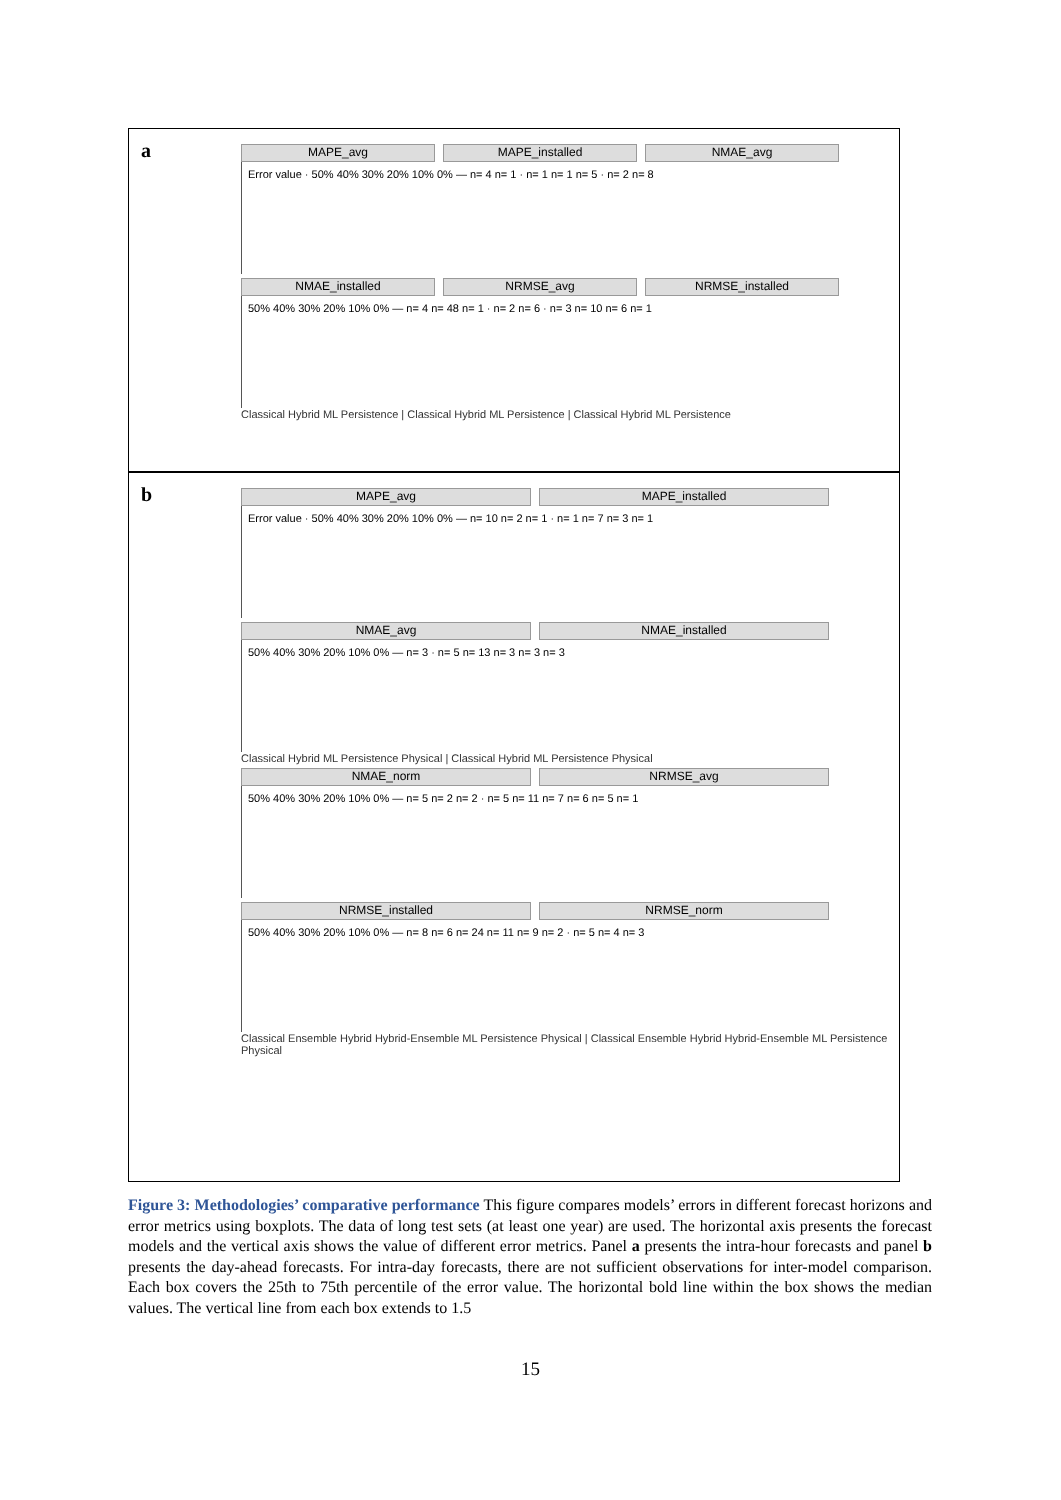a
MAPE_avg MAPE_installed NMAE_avg
Error value · 50% 40% 30% 20% 10% 0% — n= 4 n= 1 · n= 1 n= 1 n= 5 · n= 2 n= 8
NMAE_installed NRMSE_avg NRMSE_installed
50% 40% 30% 20% 10% 0% — n= 4 n= 48 n= 1 · n= 2 n= 6 · n= 3 n= 10 n= 6 n= 1
Classical Hybrid ML Persistence | Classical Hybrid ML Persistence | Classical Hybrid ML Persistence
b
MAPE_avg MAPE_installed
Error value · 50% 40% 30% 20% 10% 0% — n= 10 n= 2 n= 1 · n= 1 n= 7 n= 3 n= 1
NMAE_avg NMAE_installed
50% 40% 30% 20% 10% 0% — n= 3 · n= 5 n= 13 n= 3 n= 3 n= 3
Classical Hybrid ML Persistence Physical | Classical Hybrid ML Persistence Physical
NMAE_norm NRMSE_avg
50% 40% 30% 20% 10% 0% — n= 5 n= 2 n= 2 · n= 5 n= 11 n= 7 n= 6 n= 5 n= 1
NRMSE_installed NRMSE_norm
50% 40% 30% 20% 10% 0% — n= 8 n= 6 n= 24 n= 11 n= 9 n= 2 · n= 5 n= 4 n= 3
Classical Ensemble Hybrid Hybrid-Ensemble ML Persistence Physical | Classical Ensemble Hybrid Hybrid-Ensemble ML Persistence Physical
Figure 3: Methodologies’ comparative performance This figure compares models’ errors in different forecast horizons and error metrics using boxplots. The data of long test sets (at least one year) are used. The horizontal axis presents the forecast models and the vertical axis shows the value of different error metrics. Panel a presents the intra-hour forecasts and panel b presents the day-ahead forecasts. For intra-day forecasts, there are not sufficient observations for inter-model comparison. Each box covers the 25th to 75th percentile of the error value. The horizontal bold line within the box shows the median values. The vertical line from each box extends to 1.5
15